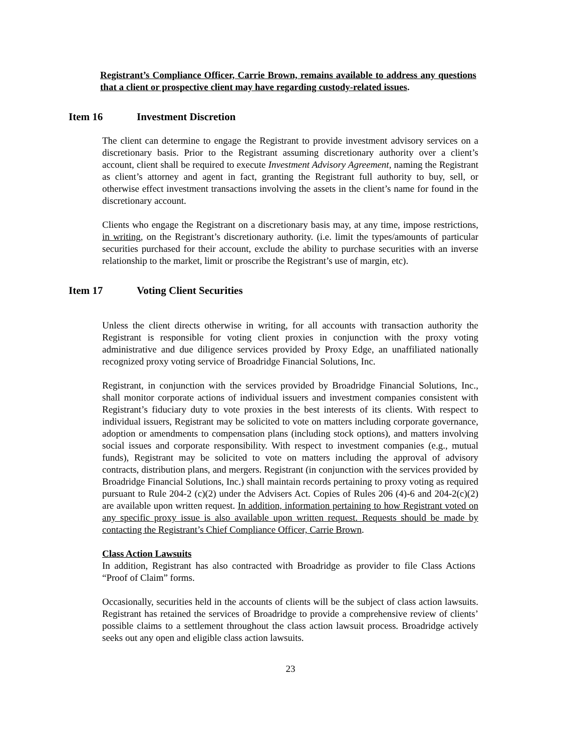Registrant’s Compliance Officer, Carrie Brown, remains available to address any questions that a client or prospective client may have regarding custody-related issues.
Item 16 Investment Discretion
The client can determine to engage the Registrant to provide investment advisory services on a discretionary basis. Prior to the Registrant assuming discretionary authority over a client’s account, client shall be required to execute Investment Advisory Agreement, naming the Registrant as client’s attorney and agent in fact, granting the Registrant full authority to buy, sell, or otherwise effect investment transactions involving the assets in the client’s name for found in the discretionary account.
Clients who engage the Registrant on a discretionary basis may, at any time, impose restrictions, in writing, on the Registrant’s discretionary authority. (i.e. limit the types/amounts of particular securities purchased for their account, exclude the ability to purchase securities with an inverse relationship to the market, limit or proscribe the Registrant’s use of margin, etc).
Item 17 Voting Client Securities
Unless the client directs otherwise in writing, for all accounts with transaction authority the Registrant is responsible for voting client proxies in conjunction with the proxy voting administrative and due diligence services provided by Proxy Edge, an unaffiliated nationally recognized proxy voting service of Broadridge Financial Solutions, Inc.
Registrant, in conjunction with the services provided by Broadridge Financial Solutions, Inc., shall monitor corporate actions of individual issuers and investment companies consistent with Registrant’s fiduciary duty to vote proxies in the best interests of its clients. With respect to individual issuers, Registrant may be solicited to vote on matters including corporate governance, adoption or amendments to compensation plans (including stock options), and matters involving social issues and corporate responsibility. With respect to investment companies (e.g., mutual funds), Registrant may be solicited to vote on matters including the approval of advisory contracts, distribution plans, and mergers. Registrant (in conjunction with the services provided by Broadridge Financial Solutions, Inc.) shall maintain records pertaining to proxy voting as required pursuant to Rule 204-2 (c)(2) under the Advisers Act. Copies of Rules 206 (4)-6 and 204-2(c)(2) are available upon written request. In addition, information pertaining to how Registrant voted on any specific proxy issue is also available upon written request. Requests should be made by contacting the Registrant’s Chief Compliance Officer, Carrie Brown.
Class Action Lawsuits
In addition, Registrant has also contracted with Broadridge as provider to file Class Actions “Proof of Claim” forms.
Occasionally, securities held in the accounts of clients will be the subject of class action lawsuits. Registrant has retained the services of Broadridge to provide a comprehensive review of clients’ possible claims to a settlement throughout the class action lawsuit process. Broadridge actively seeks out any open and eligible class action lawsuits.
23